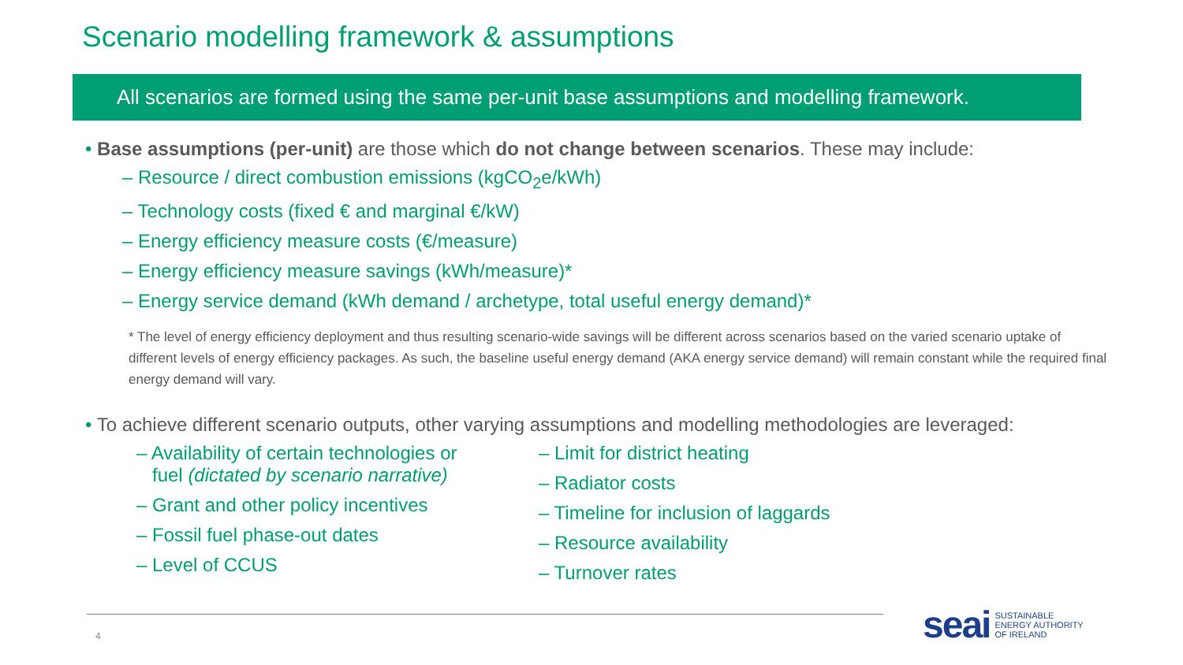Scenario modelling framework & assumptions
All scenarios are formed using the same per-unit base assumptions and modelling framework.
• Base assumptions (per-unit) are those which do not change between scenarios. These may include:
– Resource / direct combustion emissions (kgCO<sub>2</sub>e/kWh)
– Technology costs (fixed € and marginal €/kW)
– Energy efficiency measure costs (€/measure)
– Energy efficiency measure savings (kWh/measure)*
– Energy service demand (kWh demand / archetype, total useful energy demand)*
* The level of energy efficiency deployment and thus resulting scenario-wide savings will be different across scenarios based on the varied scenario uptake of different levels of energy efficiency packages. As such, the baseline useful energy demand (AKA energy service demand) will remain constant while the required final energy demand will vary.
• To achieve different scenario outputs, other varying assumptions and modelling methodologies are leveraged:
– Availability of certain technologies or
fuel (dictated by scenario narrative)
– Grant and other policy incentives
– Fossil fuel phase-out dates
– Level of CCUS
– Limit for district heating
– Radiator costs
– Timeline for inclusion of laggards
– Resource availability
– Turnover rates
4
seai SUSTAINABLE
ENERGY AUTHORITY
OF IRELAND